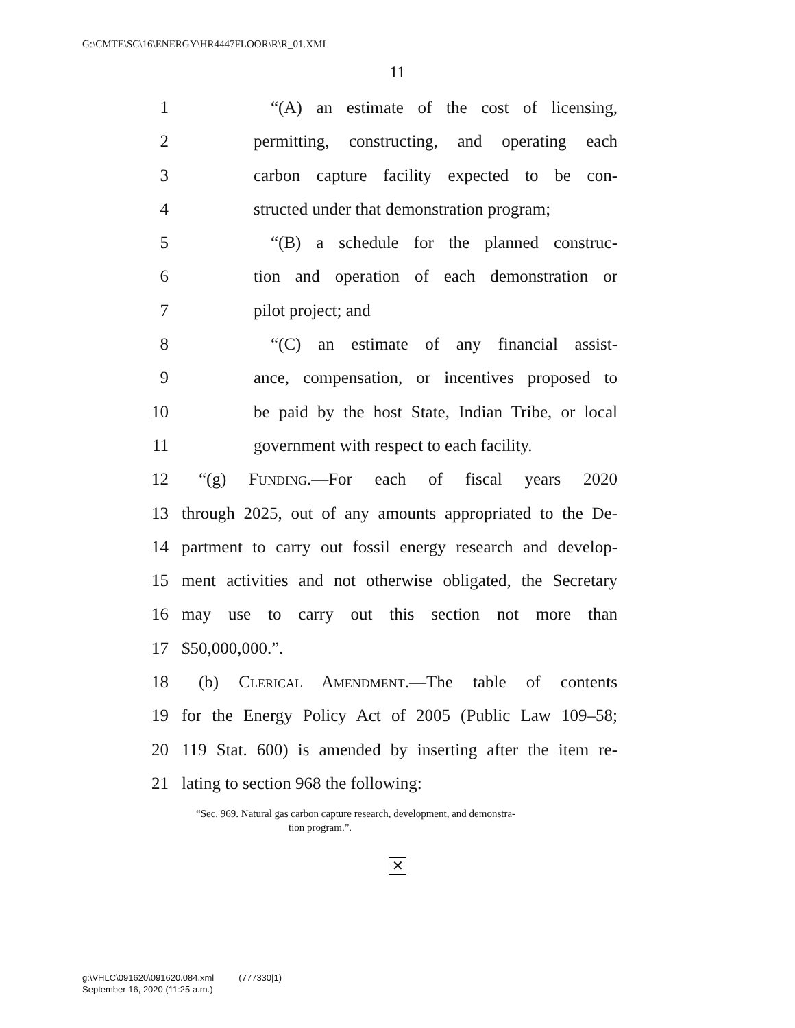G:\CMTE\SC\16\ENERGY\HR4447FLOOR\R\R_01.XML
11
1 “(A) an estimate of the cost of licensing,
2 permitting, constructing, and operating each
3 carbon capture facility expected to be con-
4 structed under that demonstration program;
5 “(B) a schedule for the planned construc-
6 tion and operation of each demonstration or
7 pilot project; and
8 “(C) an estimate of any financial assist-
9 ance, compensation, or incentives proposed to
10 be paid by the host State, Indian Tribe, or local
11 government with respect to each facility.
12 “(g) Funding.—For each of fiscal years 2020
13 through 2025, out of any amounts appropriated to the De-
14 partment to carry out fossil energy research and develop-
15 ment activities and not otherwise obligated, the Secretary
16 may use to carry out this section not more than
17 $50,000,000.”.
18 (b) Clerical Amendment.—The table of contents
19 for the Energy Policy Act of 2005 (Public Law 109–58;
20 119 Stat. 600) is amended by inserting after the item re-
21 lating to section 968 the following:
“Sec. 969. Natural gas carbon capture research, development, and demonstra-
tion program.”.
✕
g:\VHLC\091620\091620.084.xml (777330|1)
September 16, 2020 (11:25 a.m.)